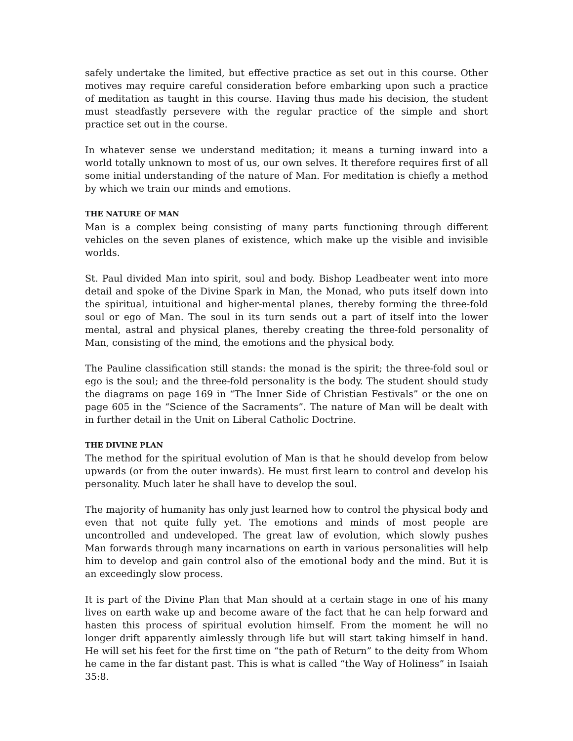safely undertake the limited, but effective practice as set out in this course. Other motives may require careful consideration before embarking upon such a practice of meditation as taught in this course. Having thus made his decision, the student must steadfastly persevere with the regular practice of the simple and short practice set out in the course.
In whatever sense we understand meditation; it means a turning inward into a world totally unknown to most of us, our own selves. It therefore requires first of all some initial understanding of the nature of Man. For meditation is chiefly a method by which we train our minds and emotions.
THE NATURE OF MAN
Man is a complex being consisting of many parts functioning through different vehicles on the seven planes of existence, which make up the visible and invisible worlds.
St. Paul divided Man into spirit, soul and body. Bishop Leadbeater went into more detail and spoke of the Divine Spark in Man, the Monad, who puts itself down into the spiritual, intuitional and higher-mental planes, thereby forming the three-fold soul or ego of Man. The soul in its turn sends out a part of itself into the lower mental, astral and physical planes, thereby creating the three-fold personality of Man, consisting of the mind, the emotions and the physical body.
The Pauline classification still stands: the monad is the spirit; the three-fold soul or ego is the soul; and the three-fold personality is the body. The student should study the diagrams on page 169 in “The Inner Side of Christian Festivals” or the one on page 605 in the “Science of the Sacraments”. The nature of Man will be dealt with in further detail in the Unit on Liberal Catholic Doctrine.
THE DIVINE PLAN
The method for the spiritual evolution of Man is that he should develop from below upwards (or from the outer inwards). He must first learn to control and develop his personality. Much later he shall have to develop the soul.
The majority of humanity has only just learned how to control the physical body and even that not quite fully yet. The emotions and minds of most people are uncontrolled and undeveloped. The great law of evolution, which slowly pushes Man forwards through many incarnations on earth in various personalities will help him to develop and gain control also of the emotional body and the mind. But it is an exceedingly slow process.
It is part of the Divine Plan that Man should at a certain stage in one of his many lives on earth wake up and become aware of the fact that he can help forward and hasten this process of spiritual evolution himself. From the moment he will no longer drift apparently aimlessly through life but will start taking himself in hand. He will set his feet for the first time on “the path of Return” to the deity from Whom he came in the far distant past. This is what is called “the Way of Holiness” in Isaiah 35:8.